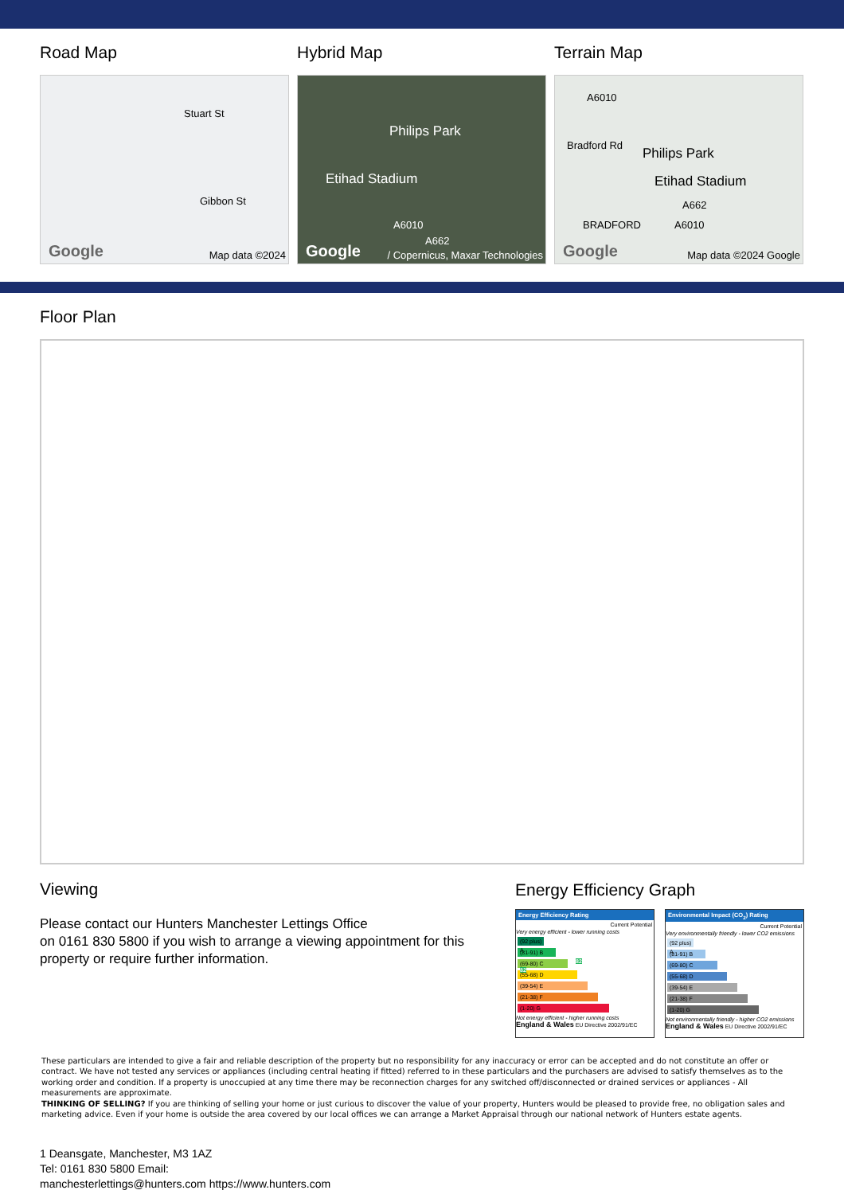Road Map
Stuart St
Gibbon St
Google Map data ©2024
Hybrid Map
Philips Park
Etihad Stadium
A6010
A662
Google / Copernicus, Maxar Technologies
Terrain Map
A6010
Bradford Rd
Philips Park
Etihad Stadium
A662
BRADFORD A6010
Google Map data ©2024 Google
Floor Plan
Viewing
Please contact our Hunters Manchester Lettings Office
on 0161 830 5800 if you wish to arrange a viewing appointment for this property or require further information.
Energy Efficiency Graph
Energy Efficiency Rating
Current Potential
Very energy efficient - lower running costs
(92 plus) A
(81-91) B 82 82
(69-80) C
(55-68) D
(39-54) E
(21-38) F
(1-20) G
Not energy efficient - higher running costs
England & Wales EU Directive 2002/91/EC
Environmental Impact (CO<sub>2</sub>) Rating
Current Potential
Very environmentally friendly - lower CO2 emissions
(92 plus) A
(81-91) B
(69-80) C
(55-68) D
(39-54) E
(21-38) F
(1-20) G
Not environmentally friendly - higher CO2 emissions
England & Wales EU Directive 2002/91/EC
These particulars are intended to give a fair and reliable description of the property but no responsibility for any inaccuracy or error can be accepted and do not constitute an offer or contract. We have not tested any services or appliances (including central heating if fitted) referred to in these particulars and the purchasers are advised to satisfy themselves as to the working order and condition. If a property is unoccupied at any time there may be reconnection charges for any switched off/disconnected or drained services or appliances - All measurements are approximate.
THINKING OF SELLING? If you are thinking of selling your home or just curious to discover the value of your property, Hunters would be pleased to provide free, no obligation sales and marketing advice. Even if your home is outside the area covered by our local offices we can arrange a Market Appraisal through our national network of Hunters estate agents.
1 Deansgate, Manchester, M3 1AZ
Tel: 0161 830 5800 Email:
manchesterlettings@hunters.com https://www.hunters.com